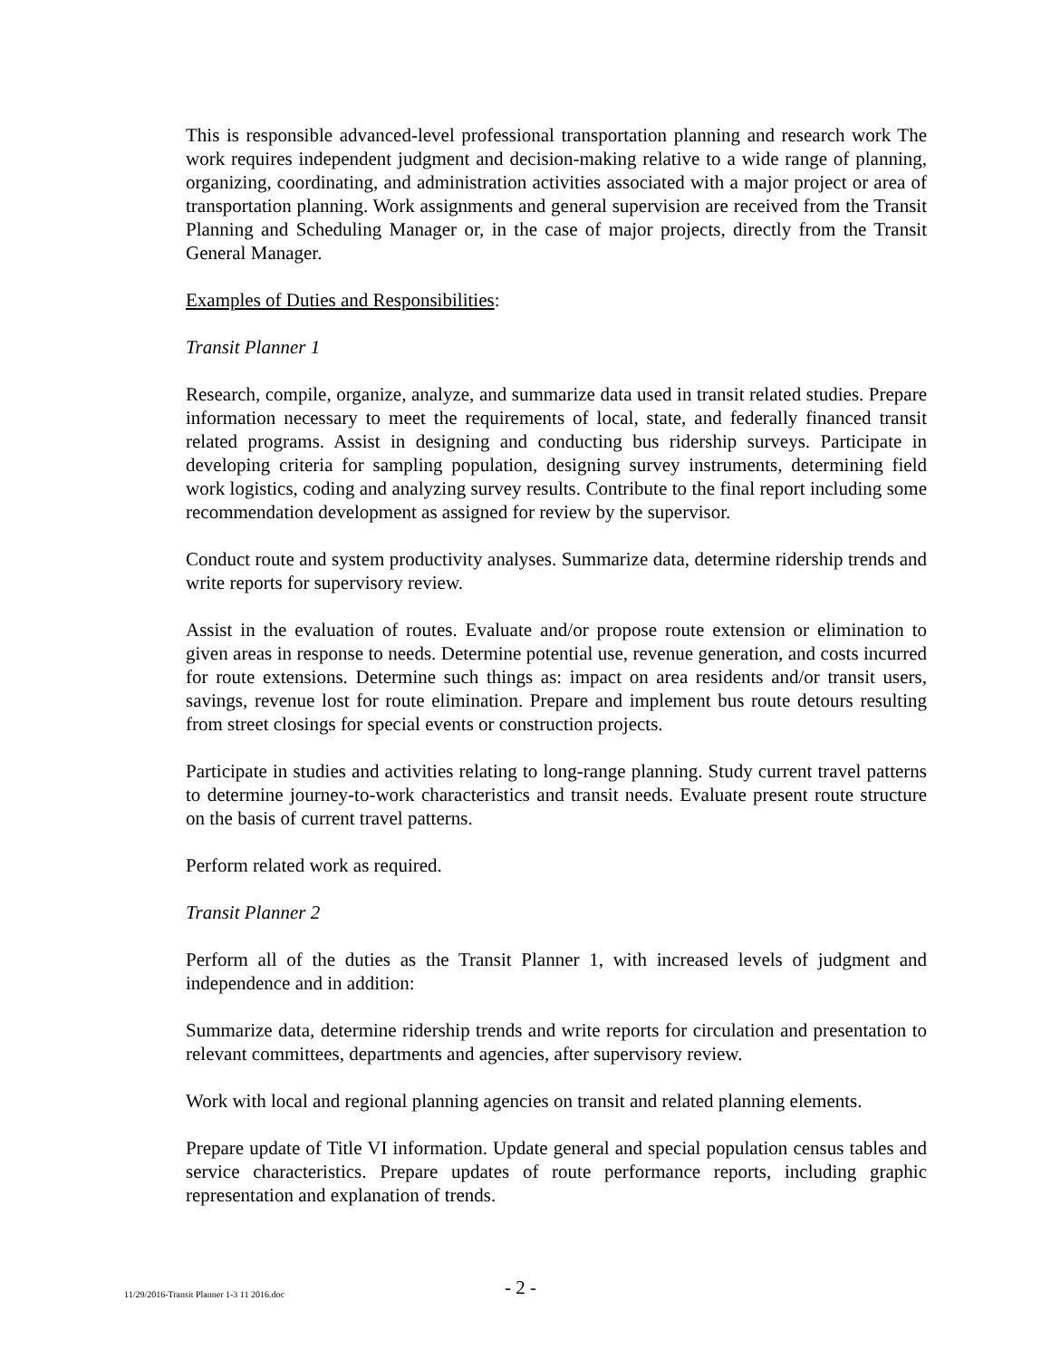This is responsible advanced-level professional transportation planning and research work The work requires independent judgment and decision-making relative to a wide range of planning, organizing, coordinating, and administration activities associated with a major project or area of transportation planning. Work assignments and general supervision are received from the Transit Planning and Scheduling Manager or, in the case of major projects, directly from the Transit General Manager.
Examples of Duties and Responsibilities:
Transit Planner 1
Research, compile, organize, analyze, and summarize data used in transit related studies. Prepare information necessary to meet the requirements of local, state, and federally financed transit related programs. Assist in designing and conducting bus ridership surveys. Participate in developing criteria for sampling population, designing survey instruments, determining field work logistics, coding and analyzing survey results. Contribute to the final report including some recommendation development as assigned for review by the supervisor.
Conduct route and system productivity analyses. Summarize data, determine ridership trends and write reports for supervisory review.
Assist in the evaluation of routes. Evaluate and/or propose route extension or elimination to given areas in response to needs. Determine potential use, revenue generation, and costs incurred for route extensions. Determine such things as: impact on area residents and/or transit users, savings, revenue lost for route elimination. Prepare and implement bus route detours resulting from street closings for special events or construction projects.
Participate in studies and activities relating to long-range planning. Study current travel patterns to determine journey-to-work characteristics and transit needs. Evaluate present route structure on the basis of current travel patterns.
Perform related work as required.
Transit Planner 2
Perform all of the duties as the Transit Planner 1, with increased levels of judgment and independence and in addition:
Summarize data, determine ridership trends and write reports for circulation and presentation to relevant committees, departments and agencies, after supervisory review.
Work with local and regional planning agencies on transit and related planning elements.
Prepare update of Title VI information. Update general and special population census tables and service characteristics. Prepare updates of route performance reports, including graphic representation and explanation of trends.
11/29/2016-Transit Planner 1-3 11 2016.doc - 2 -